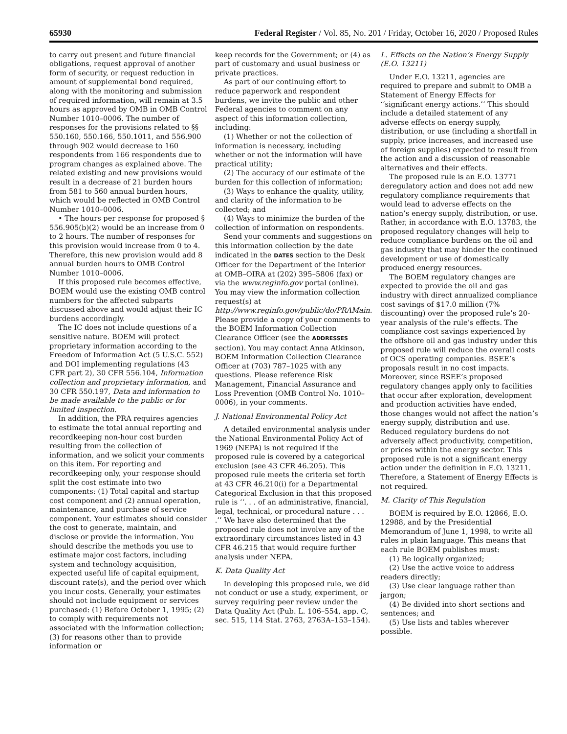65930 Federal Register / Vol. 85, No. 201 / Friday, October 16, 2020 / Proposed Rules
to carry out present and future financial obligations, request approval of another form of security, or request reduction in amount of supplemental bond required, along with the monitoring and submission of required information, will remain at 3.5 hours as approved by OMB in OMB Control Number 1010–0006. The number of responses for the provisions related to §§ 550.160, 550.166, 550.1011, and 556.900 through 902 would decrease to 160 respondents from 166 respondents due to program changes as explained above. The related existing and new provisions would result in a decrease of 21 burden hours from 581 to 560 annual burden hours, which would be reflected in OMB Control Number 1010–0006.
• The hours per response for proposed § 556.905(b)(2) would be an increase from 0 to 2 hours. The number of responses for this provision would increase from 0 to 4. Therefore, this new provision would add 8 annual burden hours to OMB Control Number 1010–0006.
If this proposed rule becomes effective, BOEM would use the existing OMB control numbers for the affected subparts discussed above and would adjust their IC burdens accordingly.
The IC does not include questions of a sensitive nature. BOEM will protect proprietary information according to the Freedom of Information Act (5 U.S.C. 552) and DOI implementing regulations (43 CFR part 2), 30 CFR 556.104, Information collection and proprietary information, and 30 CFR 550.197, Data and information to be made available to the public or for limited inspection.
In addition, the PRA requires agencies to estimate the total annual reporting and recordkeeping non-hour cost burden resulting from the collection of information, and we solicit your comments on this item. For reporting and recordkeeping only, your response should split the cost estimate into two components: (1) Total capital and startup cost component and (2) annual operation, maintenance, and purchase of service component. Your estimates should consider the cost to generate, maintain, and disclose or provide the information. You should describe the methods you use to estimate major cost factors, including system and technology acquisition, expected useful life of capital equipment, discount rate(s), and the period over which you incur costs. Generally, your estimates should not include equipment or services purchased: (1) Before October 1, 1995; (2) to comply with requirements not associated with the information collection; (3) for reasons other than to provide information or
keep records for the Government; or (4) as part of customary and usual business or private practices.
As part of our continuing effort to reduce paperwork and respondent burdens, we invite the public and other Federal agencies to comment on any aspect of this information collection, including:
(1) Whether or not the collection of information is necessary, including whether or not the information will have practical utility;
(2) The accuracy of our estimate of the burden for this collection of information;
(3) Ways to enhance the quality, utility, and clarity of the information to be collected; and
(4) Ways to minimize the burden of the collection of information on respondents.
Send your comments and suggestions on this information collection by the date indicated in the DATES section to the Desk Officer for the Department of the Interior at OMB–OIRA at (202) 395–5806 (fax) or via the www.reginfo.gov portal (online). You may view the information collection request(s) at http://www.reginfo.gov/public/do/PRAMain. Please provide a copy of your comments to the BOEM Information Collection Clearance Officer (see the ADDRESSES section). You may contact Anna Atkinson, BOEM Information Collection Clearance Officer at (703) 787–1025 with any questions. Please reference Risk Management, Financial Assurance and Loss Prevention (OMB Control No. 1010–0006), in your comments.
J. National Environmental Policy Act
A detailed environmental analysis under the National Environmental Policy Act of 1969 (NEPA) is not required if the proposed rule is covered by a categorical exclusion (see 43 CFR 46.205). This proposed rule meets the criteria set forth at 43 CFR 46.210(i) for a Departmental Categorical Exclusion in that this proposed rule is ‘‘. . . of an administrative, financial, legal, technical, or procedural nature . . . .’’ We have also determined that the proposed rule does not involve any of the extraordinary circumstances listed in 43 CFR 46.215 that would require further analysis under NEPA.
K. Data Quality Act
In developing this proposed rule, we did not conduct or use a study, experiment, or survey requiring peer review under the Data Quality Act (Pub. L. 106–554, app. C, sec. 515, 114 Stat. 2763, 2763A–153–154).
L. Effects on the Nation’s Energy Supply (E.O. 13211)
Under E.O. 13211, agencies are required to prepare and submit to OMB a Statement of Energy Effects for ‘‘significant energy actions.’’ This should include a detailed statement of any adverse effects on energy supply, distribution, or use (including a shortfall in supply, price increases, and increased use of foreign supplies) expected to result from the action and a discussion of reasonable alternatives and their effects.
The proposed rule is an E.O. 13771 deregulatory action and does not add new regulatory compliance requirements that would lead to adverse effects on the nation’s energy supply, distribution, or use. Rather, in accordance with E.O. 13783, the proposed regulatory changes will help to reduce compliance burdens on the oil and gas industry that may hinder the continued development or use of domestically produced energy resources.
The BOEM regulatory changes are expected to provide the oil and gas industry with direct annualized compliance cost savings of $17.0 million (7% discounting) over the proposed rule’s 20-year analysis of the rule’s effects. The compliance cost savings experienced by the offshore oil and gas industry under this proposed rule will reduce the overall costs of OCS operating companies. BSEE’s proposals result in no cost impacts. Moreover, since BSEE’s proposed regulatory changes apply only to facilities that occur after exploration, development and production activities have ended, those changes would not affect the nation’s energy supply, distribution and use. Reduced regulatory burdens do not adversely affect productivity, competition, or prices within the energy sector. This proposed rule is not a significant energy action under the definition in E.O. 13211. Therefore, a Statement of Energy Effects is not required.
M. Clarity of This Regulation
BOEM is required by E.O. 12866, E.O. 12988, and by the Presidential Memorandum of June 1, 1998, to write all rules in plain language. This means that each rule BOEM publishes must:
(1) Be logically organized;
(2) Use the active voice to address readers directly;
(3) Use clear language rather than jargon;
(4) Be divided into short sections and sentences; and
(5) Use lists and tables wherever possible.